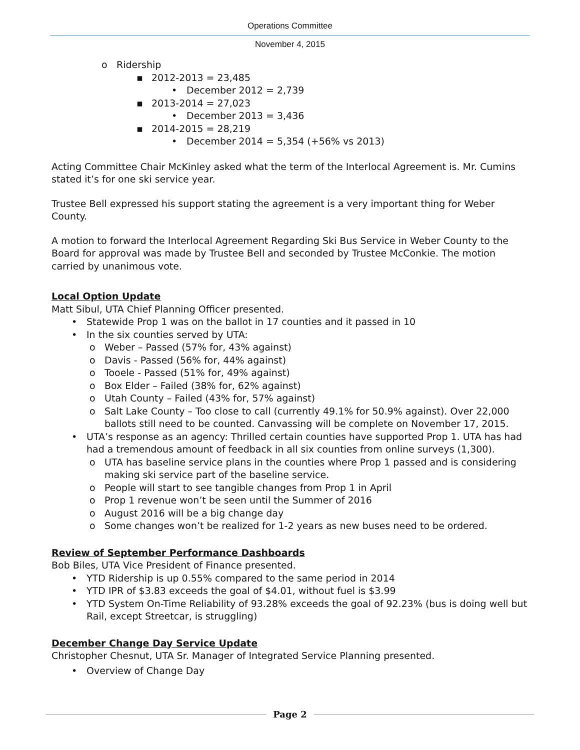Operations Committee
November 4, 2015
o Ridership
▪ 2012-2013 = 23,485
• December 2012 = 2,739
▪ 2013-2014 = 27,023
• December 2013 = 3,436
▪ 2014-2015 = 28,219
• December 2014 = 5,354 (+56% vs 2013)
Acting Committee Chair McKinley asked what the term of the Interlocal Agreement is. Mr. Cumins stated it’s for one ski service year.
Trustee Bell expressed his support stating the agreement is a very important thing for Weber County.
A motion to forward the Interlocal Agreement Regarding Ski Bus Service in Weber County to the Board for approval was made by Trustee Bell and seconded by Trustee McConkie. The motion carried by unanimous vote.
Local Option Update
Matt Sibul, UTA Chief Planning Officer presented.
• Statewide Prop 1 was on the ballot in 17 counties and it passed in 10
• In the six counties served by UTA:
o Weber – Passed (57% for, 43% against)
o Davis - Passed (56% for, 44% against)
o Tooele - Passed (51% for, 49% against)
o Box Elder – Failed (38% for, 62% against)
o Utah County – Failed (43% for, 57% against)
o Salt Lake County – Too close to call (currently 49.1% for 50.9% against). Over 22,000 ballots still need to be counted. Canvassing will be complete on November 17, 2015.
• UTA’s response as an agency: Thrilled certain counties have supported Prop 1. UTA has had had a tremendous amount of feedback in all six counties from online surveys (1,300).
o UTA has baseline service plans in the counties where Prop 1 passed and is considering making ski service part of the baseline service.
o People will start to see tangible changes from Prop 1 in April
o Prop 1 revenue won’t be seen until the Summer of 2016
o August 2016 will be a big change day
o Some changes won’t be realized for 1-2 years as new buses need to be ordered.
Review of September Performance Dashboards
Bob Biles, UTA Vice President of Finance presented.
• YTD Ridership is up 0.55% compared to the same period in 2014
• YTD IPR of $3.83 exceeds the goal of $4.01, without fuel is $3.99
• YTD System On-Time Reliability of 93.28% exceeds the goal of 92.23% (bus is doing well but Rail, except Streetcar, is struggling)
December Change Day Service Update
Christopher Chesnut, UTA Sr. Manager of Integrated Service Planning presented.
• Overview of Change Day
Page 2